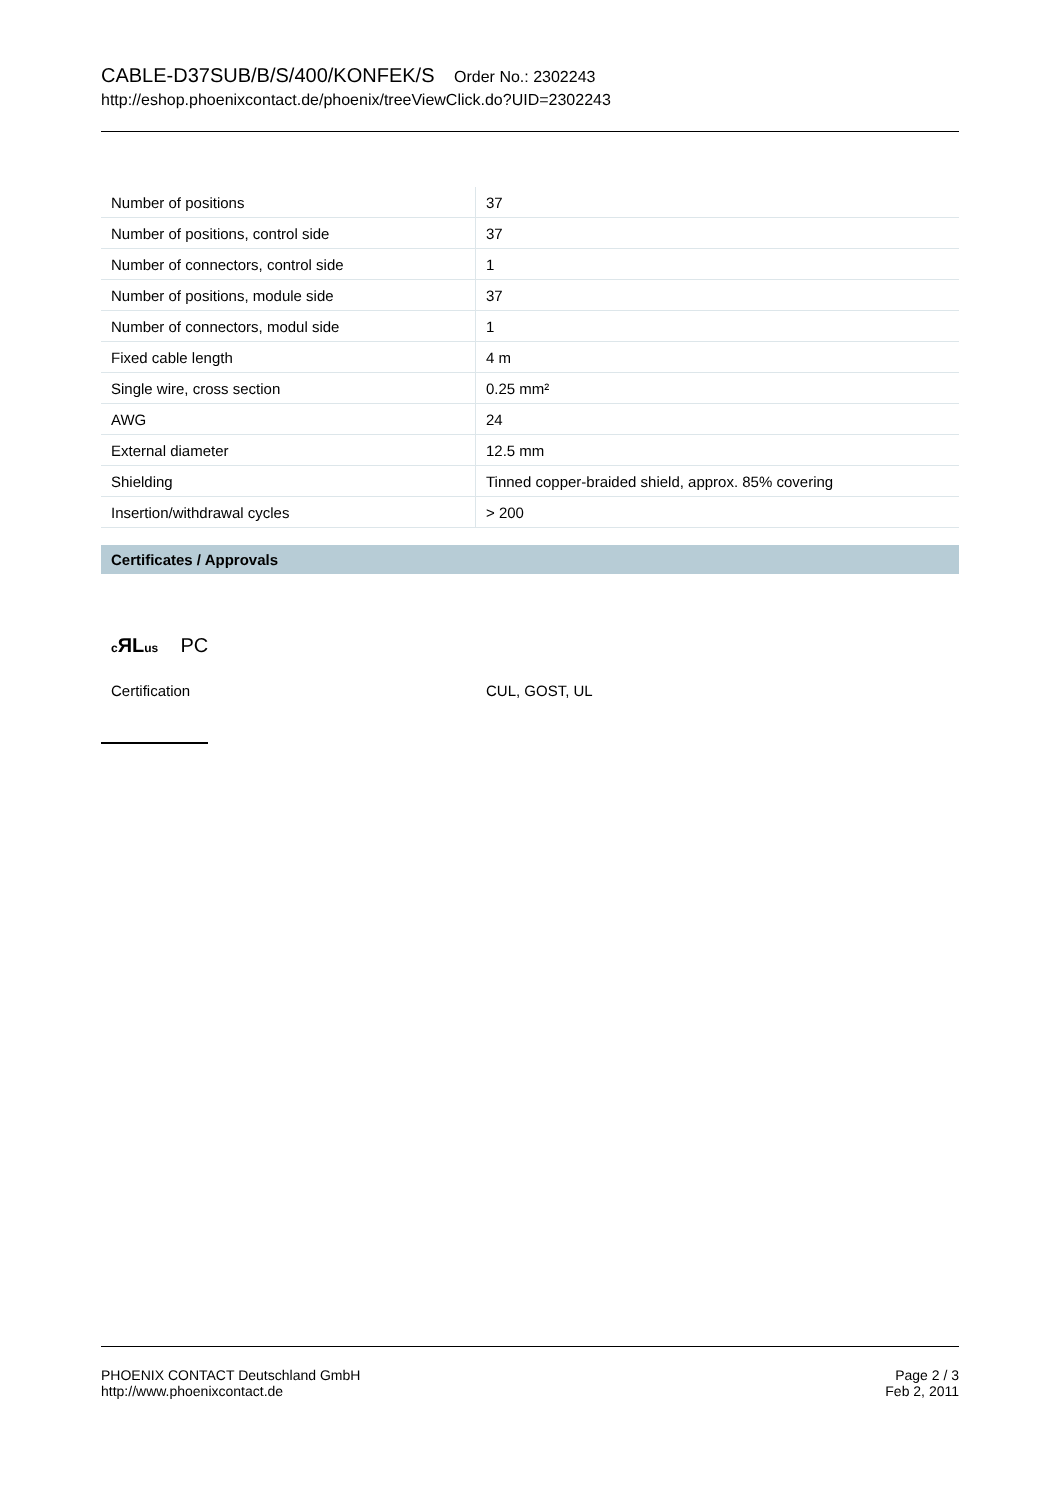CABLE-D37SUB/B/S/400/KONFEK/S Order No.: 2302243
http://eshop.phoenixcontact.de/phoenix/treeViewClick.do?UID=2302243
| Number of positions | 37 |
| Number of positions, control side | 37 |
| Number of connectors, control side | 1 |
| Number of positions, module side | 37 |
| Number of connectors, modul side | 1 |
| Fixed cable length | 4 m |
| Single wire, cross section | 0.25 mm² |
| AWG | 24 |
| External diameter | 12.5 mm |
| Shielding | Tinned copper-braided shield, approx. 85% covering |
| Insertion/withdrawal cycles | > 200 |
Certificates / Approvals
c ЯLus PC
Certification CUL, GOST, UL
PHOENIX CONTACT Deutschland GmbH
http://www.phoenixcontact.de
Page 2 / 3
Feb 2, 2011